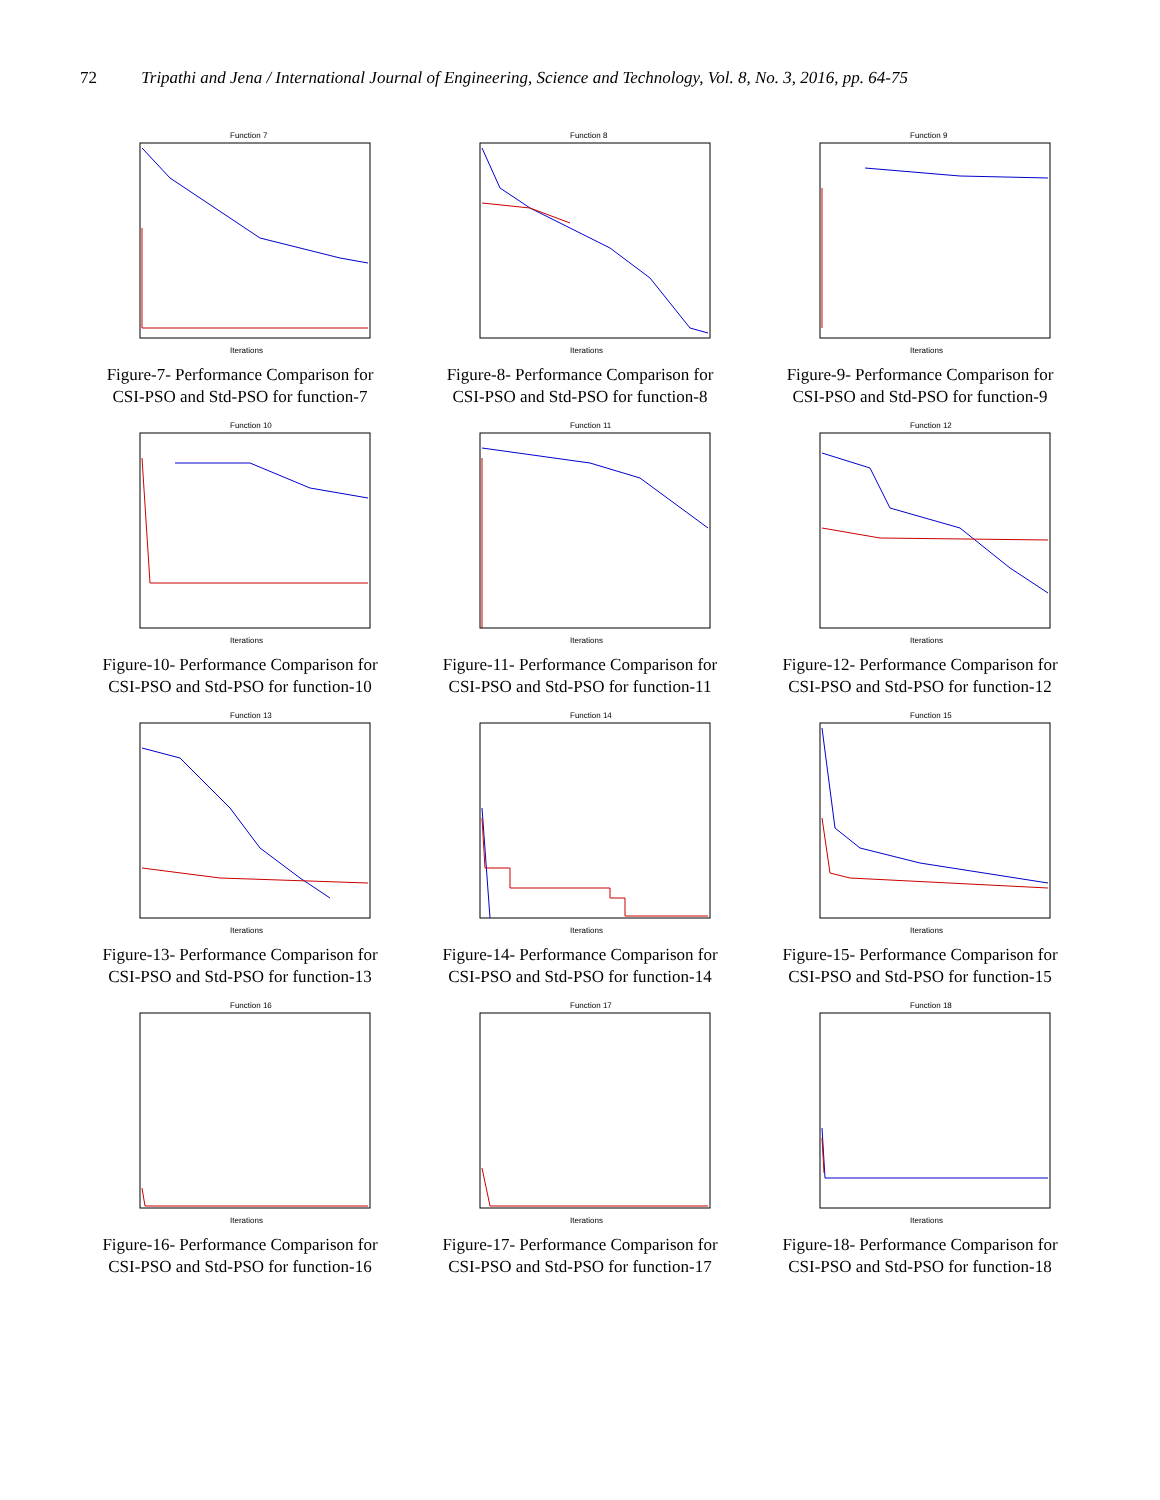72 Tripathi and Jena / International Journal of Engineering, Science and Technology, Vol. 8, No. 3, 2016, pp. 64-75
Function 7
Iterations
Figure-7- Performance Comparison for
CSI-PSO and Std-PSO for function-7
Function 8
Iterations
Figure-8- Performance Comparison for
CSI-PSO and Std-PSO for function-8
Function 9
Iterations
Figure-9- Performance Comparison for
CSI-PSO and Std-PSO for function-9
Function 10
Iterations
Figure-10- Performance Comparison for
CSI-PSO and Std-PSO for function-10
Function 11
Iterations
Figure-11- Performance Comparison for
CSI-PSO and Std-PSO for function-11
Function 12
Iterations
Figure-12- Performance Comparison for
CSI-PSO and Std-PSO for function-12
Function 13
Iterations
Figure-13- Performance Comparison for
CSI-PSO and Std-PSO for function-13
Function 14
Iterations
Figure-14- Performance Comparison for
CSI-PSO and Std-PSO for function-14
Function 15
Iterations
Figure-15- Performance Comparison for
CSI-PSO and Std-PSO for function-15
Function 16
Iterations
Figure-16- Performance Comparison for
CSI-PSO and Std-PSO for function-16
Function 17
Iterations
Figure-17- Performance Comparison for
CSI-PSO and Std-PSO for function-17
Function 18
Iterations
Figure-18- Performance Comparison for
CSI-PSO and Std-PSO for function-18